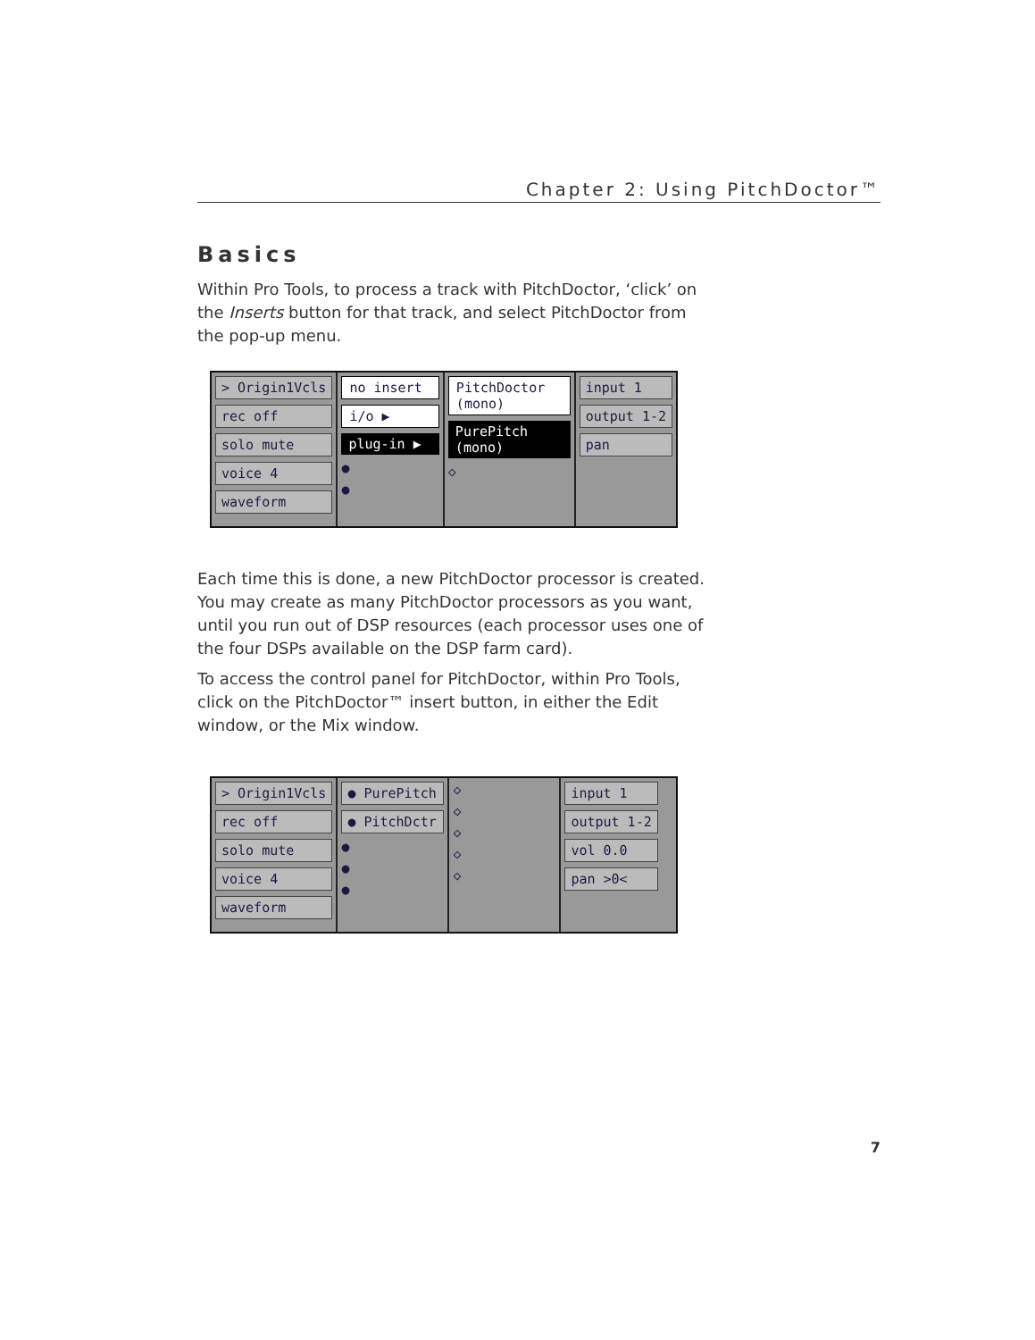Chapter 2: Using PitchDoctor™
Basics
Within Pro Tools, to process a track with PitchDoctor, ‘click’ on the Inserts button for that track, and select PitchDoctor from the pop-up menu.
> Origin1Vcls
rec off
solo mute
voice 4
waveform
no insert
i/o ▶
plug-in ▶
●
●
PitchDoctor (mono)
PurePitch (mono)
◇
input 1
output 1-2
pan
Each time this is done, a new PitchDoctor processor is created. You may create as many PitchDoctor processors as you want, until you run out of DSP resources (each processor uses one of the four DSPs available on the DSP farm card).
To access the control panel for PitchDoctor, within Pro Tools, click on the PitchDoctor™ insert button, in either the Edit window, or the Mix window.
> Origin1Vcls
rec off
solo mute
voice 4
waveform
● PurePitch
● PitchDctr
●
●
●
◇
◇
◇
◇
◇
input 1
output 1-2
vol 0.0
pan >0<
7